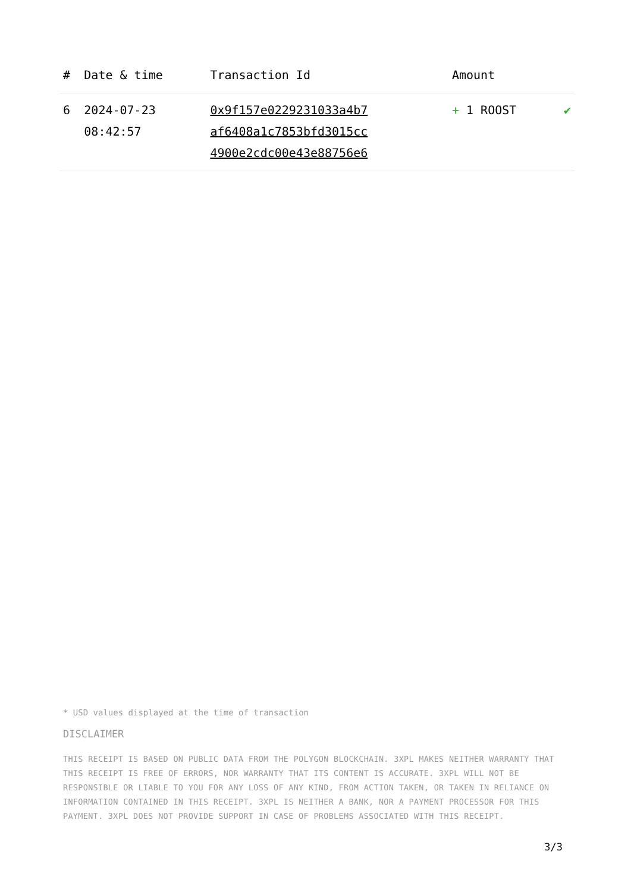| # | Date & time | Transaction Id | Amount | |
| --- | --- | --- | --- | --- |
| 6 | 2024-07-23 08:42:57 | 0x9f157e0229231033a4b7 af6408a1c7853bfd3015cc 4900e2cdc00e43e88756e6 | + 1 ROOST | ✔ |
* USD values displayed at the time of transaction
DISCLAIMER
THIS RECEIPT IS BASED ON PUBLIC DATA FROM THE POLYGON BLOCKCHAIN. 3XPL MAKES NEITHER WARRANTY THAT THIS RECEIPT IS FREE OF ERRORS, NOR WARRANTY THAT ITS CONTENT IS ACCURATE. 3XPL WILL NOT BE RESPONSIBLE OR LIABLE TO YOU FOR ANY LOSS OF ANY KIND, FROM ACTION TAKEN, OR TAKEN IN RELIANCE ON INFORMATION CONTAINED IN THIS RECEIPT. 3XPL IS NEITHER A BANK, NOR A PAYMENT PROCESSOR FOR THIS PAYMENT. 3XPL DOES NOT PROVIDE SUPPORT IN CASE OF PROBLEMS ASSOCIATED WITH THIS RECEIPT.
3/3